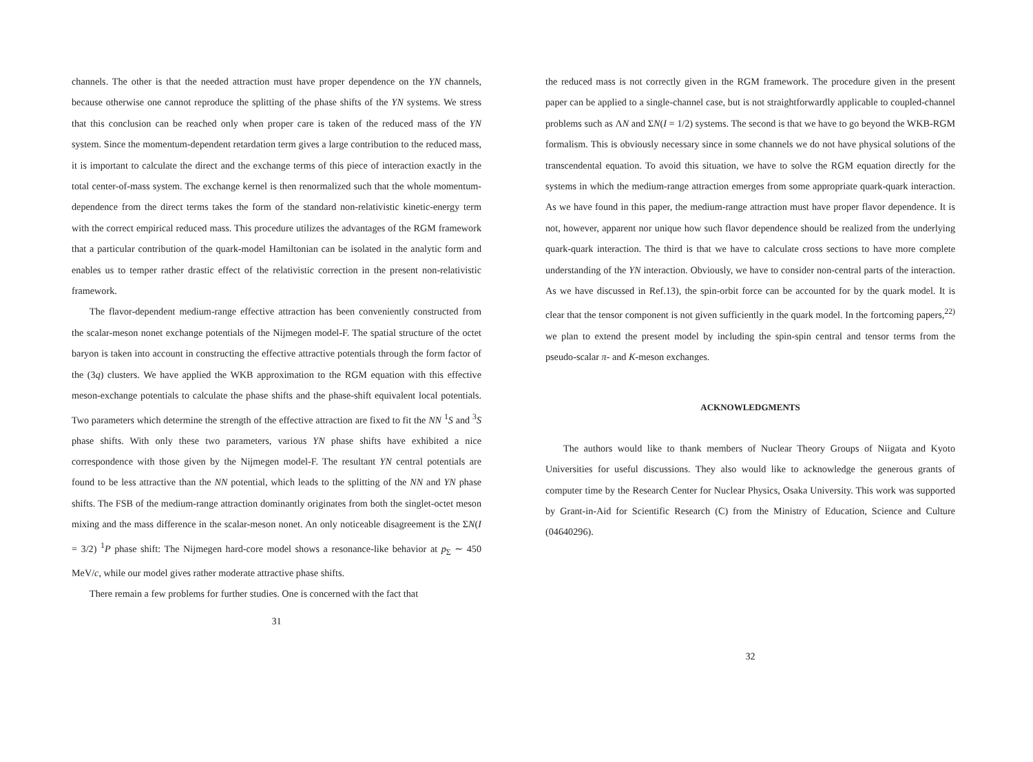channels. The other is that the needed attraction must have proper dependence on the YN channels, because otherwise one cannot reproduce the splitting of the phase shifts of the YN systems. We stress that this conclusion can be reached only when proper care is taken of the reduced mass of the YN system. Since the momentum-dependent retardation term gives a large contribution to the reduced mass, it is important to calculate the direct and the exchange terms of this piece of interaction exactly in the total center-of-mass system. The exchange kernel is then renormalized such that the whole momentum-dependence from the direct terms takes the form of the standard non-relativistic kinetic-energy term with the correct empirical reduced mass. This procedure utilizes the advantages of the RGM framework that a particular contribution of the quark-model Hamiltonian can be isolated in the analytic form and enables us to temper rather drastic effect of the relativistic correction in the present non-relativistic framework.
The flavor-dependent medium-range effective attraction has been conveniently constructed from the scalar-meson nonet exchange potentials of the Nijmegen model-F. The spatial structure of the octet baryon is taken into account in constructing the effective attractive potentials through the form factor of the (3q) clusters. We have applied the WKB approximation to the RGM equation with this effective meson-exchange potentials to calculate the phase shifts and the phase-shift equivalent local potentials. Two parameters which determine the strength of the effective attraction are fixed to fit the NN <sup>1</sup>S and <sup>3</sup>S phase shifts. With only these two parameters, various YN phase shifts have exhibited a nice correspondence with those given by the Nijmegen model-F. The resultant YN central potentials are found to be less attractive than the NN potential, which leads to the splitting of the NN and YN phase shifts. The FSB of the medium-range attraction dominantly originates from both the singlet-octet meson mixing and the mass difference in the scalar-meson nonet. An only noticeable disagreement is the ΣN(I = 3/2) <sup>1</sup>P phase shift: The Nijmegen hard-core model shows a resonance-like behavior at p<sub>Σ</sub> ∼ 450 MeV/c, while our model gives rather moderate attractive phase shifts.
There remain a few problems for further studies. One is concerned with the fact that
31
the reduced mass is not correctly given in the RGM framework. The procedure given in the present paper can be applied to a single-channel case, but is not straightforwardly applicable to coupled-channel problems such as ΛN and ΣN(I = 1/2) systems. The second is that we have to go beyond the WKB-RGM formalism. This is obviously necessary since in some channels we do not have physical solutions of the transcendental equation. To avoid this situation, we have to solve the RGM equation directly for the systems in which the medium-range attraction emerges from some appropriate quark-quark interaction. As we have found in this paper, the medium-range attraction must have proper flavor dependence. It is not, however, apparent nor unique how such flavor dependence should be realized from the underlying quark-quark interaction. The third is that we have to calculate cross sections to have more complete understanding of the YN interaction. Obviously, we have to consider non-central parts of the interaction. As we have discussed in Ref.13), the spin-orbit force can be accounted for by the quark model. It is clear that the tensor component is not given sufficiently in the quark model. In the fortcoming papers,<sup>22)</sup> we plan to extend the present model by including the spin-spin central and tensor terms from the pseudo-scalar π- and K-meson exchanges.
ACKNOWLEDGMENTS
The authors would like to thank members of Nuclear Theory Groups of Niigata and Kyoto Universities for useful discussions. They also would like to acknowledge the generous grants of computer time by the Research Center for Nuclear Physics, Osaka University. This work was supported by Grant-in-Aid for Scientific Research (C) from the Ministry of Education, Science and Culture (04640296).
32